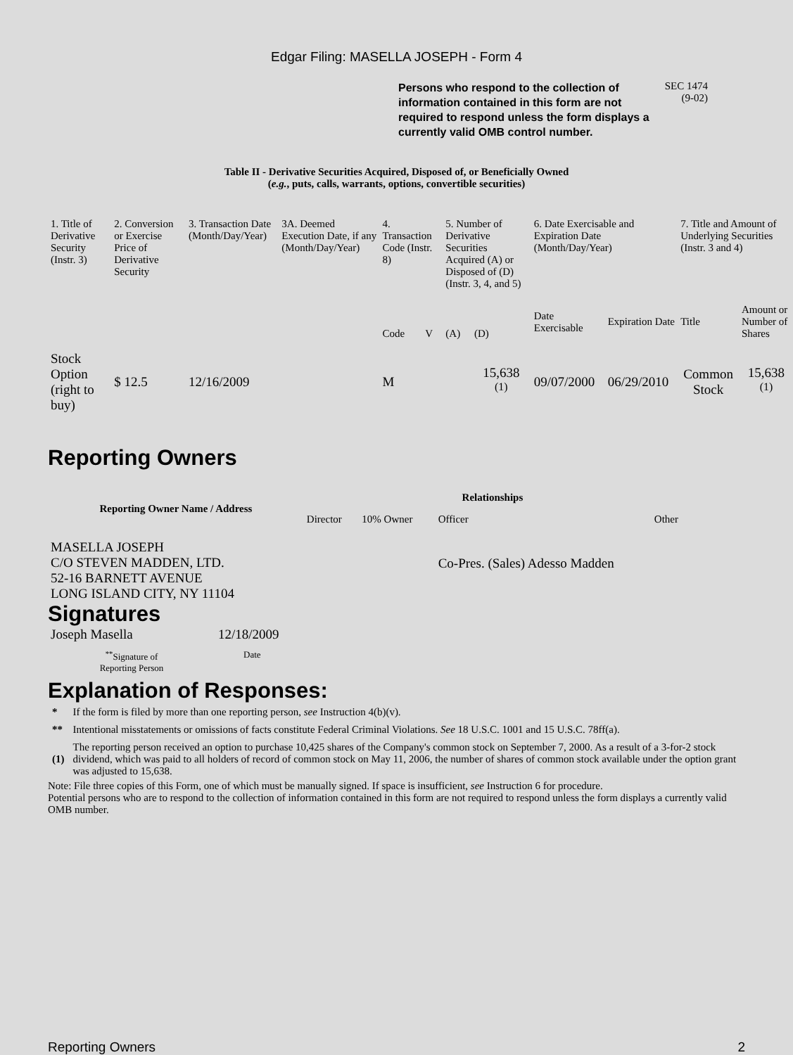Edgar Filing: MASELLA JOSEPH - Form 4
Persons who respond to the collection of information contained in this form are not required to respond unless the form displays a currently valid OMB control number.
SEC 1474
(9-02)
Table II - Derivative Securities Acquired, Disposed of, or Beneficially Owned
(e.g., puts, calls, warrants, options, convertible securities)
| 1. Title of Derivative Security (Instr. 3) | 2. Conversion or Exercise Price of Derivative Security | 3. Transaction Date (Month/Day/Year) | 3A. Deemed Execution Date, if any (Month/Day/Year) | 4. Transaction Code (Instr. 8) | | 5. Number of Derivative Securities Acquired (A) or Disposed of (D) (Instr. 3, 4, and 5) | | 6. Date Exercisable and Expiration Date (Month/Day/Year) | | 7. Title and Amount of Underlying Securities (Instr. 3 and 4) | |
| | | | | Code | V | (A) | (D) | Date Exercisable | Expiration Date | Title | Amount or Number of Shares |
| Stock Option (right to buy) | $ 12.5 | 12/16/2009 | | M | | | 15,638 <sup>(1)</sup> | 09/07/2000 | 06/29/2010 | Common Stock | 15,638 <sup>(1)</sup> |
Reporting Owners
| Reporting Owner Name / Address | Relationships | | | |
| --- | --- | --- | --- | --- |
| | Director | 10% Owner | Officer | Other |
| MASELLA JOSEPH C/O STEVEN MADDEN, LTD. 52-16 BARNETT AVENUE LONG ISLAND CITY, NY 11104 | | | Co-Pres. (Sales) Adesso Madden | |
Signatures
| Joseph Masella | 12/18/2009 |
| <sup>**</sup> Signature of Reporting Person | Date |
Explanation of Responses:
| * | If the form is filed by more than one reporting person, see Instruction 4(b)(v). |
| ** | Intentional misstatements or omissions of facts constitute Federal Criminal Violations. See 18 U.S.C. 1001 and 15 U.S.C. 78ff(a). |
| (1) | The reporting person received an option to purchase 10,425 shares of the Company's common stock on September 7, 2000. As a result of a 3-for-2 stock dividend, which was paid to all holders of record of common stock on May 11, 2006, the number of shares of common stock available under the option grant was adjusted to 15,638. |
Note: File three copies of this Form, one of which must be manually signed. If space is insufficient, see Instruction 6 for procedure.
Potential persons who are to respond to the collection of information contained in this form are not required to respond unless the form displays a currently valid OMB number.
Reporting Owners 2